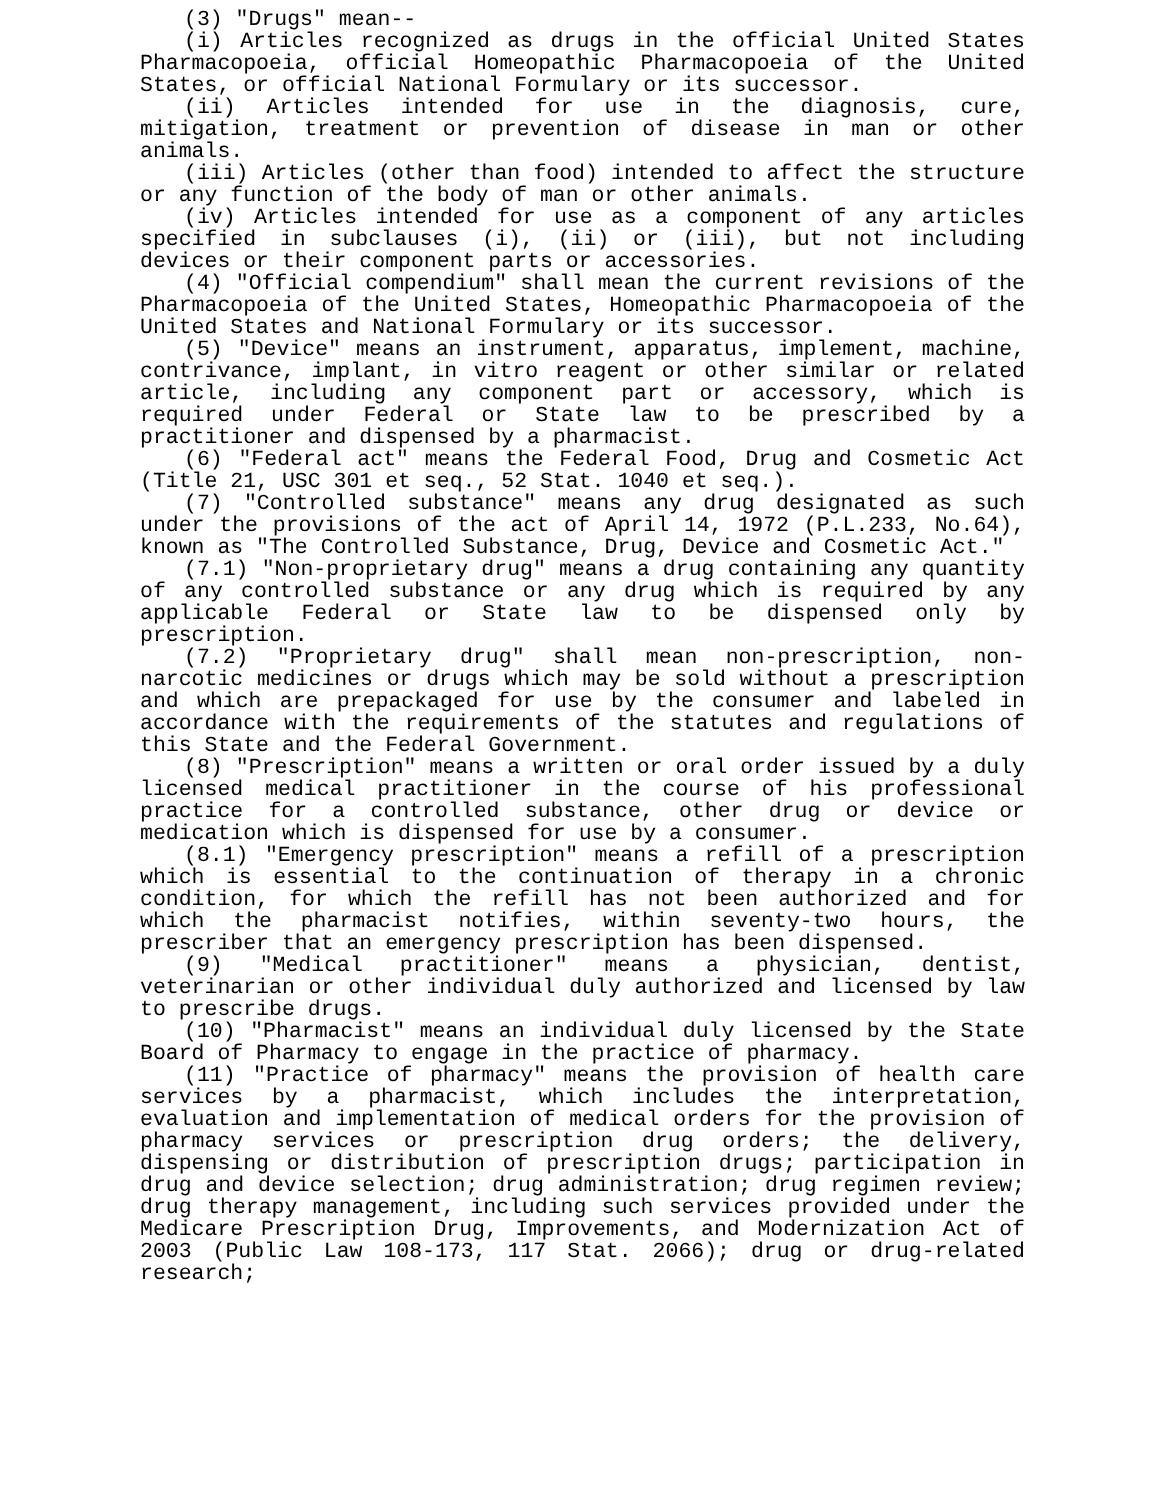(3) "Drugs" mean--
(i) Articles recognized as drugs in the official United States Pharmacopoeia, official Homeopathic Pharmacopoeia of the United States, or official National Formulary or its successor.
(ii) Articles intended for use in the diagnosis, cure, mitigation, treatment or prevention of disease in man or other animals.
(iii) Articles (other than food) intended to affect the structure or any function of the body of man or other animals.
(iv) Articles intended for use as a component of any articles specified in subclauses (i), (ii) or (iii), but not including devices or their component parts or accessories.
(4) "Official compendium" shall mean the current revisions of the Pharmacopoeia of the United States, Homeopathic Pharmacopoeia of the United States and National Formulary or its successor.
(5) "Device" means an instrument, apparatus, implement, machine, contrivance, implant, in vitro reagent or other similar or related article, including any component part or accessory, which is required under Federal or State law to be prescribed by a practitioner and dispensed by a pharmacist.
(6) "Federal act" means the Federal Food, Drug and Cosmetic Act (Title 21, USC 301 et seq., 52 Stat. 1040 et seq.).
(7) "Controlled substance" means any drug designated as such under the provisions of the act of April 14, 1972 (P.L.233, No.64), known as "The Controlled Substance, Drug, Device and Cosmetic Act."
(7.1) "Non-proprietary drug" means a drug containing any quantity of any controlled substance or any drug which is required by any applicable Federal or State law to be dispensed only by prescription.
(7.2) "Proprietary drug" shall mean non-prescription, non-narcotic medicines or drugs which may be sold without a prescription and which are prepackaged for use by the consumer and labeled in accordance with the requirements of the statutes and regulations of this State and the Federal Government.
(8) "Prescription" means a written or oral order issued by a duly licensed medical practitioner in the course of his professional practice for a controlled substance, other drug or device or medication which is dispensed for use by a consumer.
(8.1) "Emergency prescription" means a refill of a prescription which is essential to the continuation of therapy in a chronic condition, for which the refill has not been authorized and for which the pharmacist notifies, within seventy-two hours, the prescriber that an emergency prescription has been dispensed.
(9) "Medical practitioner" means a physician, dentist, veterinarian or other individual duly authorized and licensed by law to prescribe drugs.
(10) "Pharmacist" means an individual duly licensed by the State Board of Pharmacy to engage in the practice of pharmacy.
(11) "Practice of pharmacy" means the provision of health care services by a pharmacist, which includes the interpretation, evaluation and implementation of medical orders for the provision of pharmacy services or prescription drug orders; the delivery, dispensing or distribution of prescription drugs; participation in drug and device selection; drug administration; drug regimen review; drug therapy management, including such services provided under the Medicare Prescription Drug, Improvements, and Modernization Act of 2003 (Public Law 108-173, 117 Stat. 2066); drug or drug-related research;